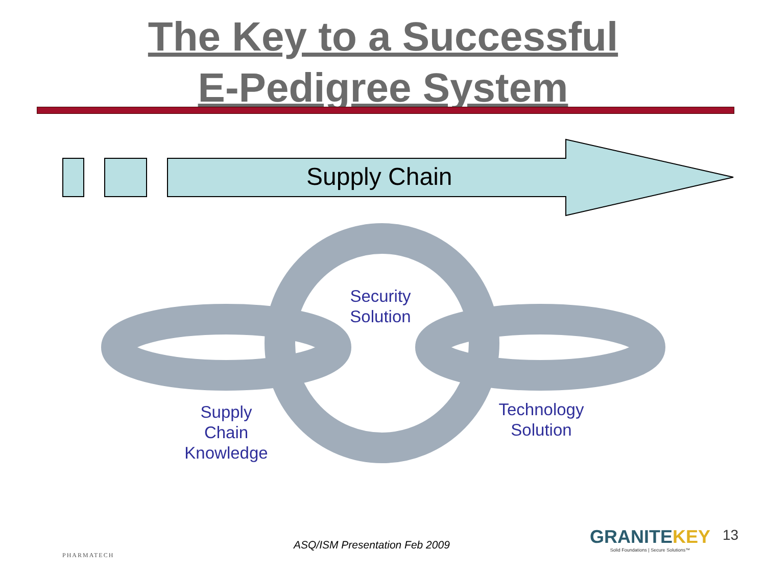The Key to a Successful
E-Pedigree System
Supply Chain
Security
Solution
Supply
Chain
Knowledge
Technology
Solution
PHARMATECH
ASQ/ISM Presentation Feb 2009
GRANITEKEY
Solid Foundations | Secure Solutions™
13